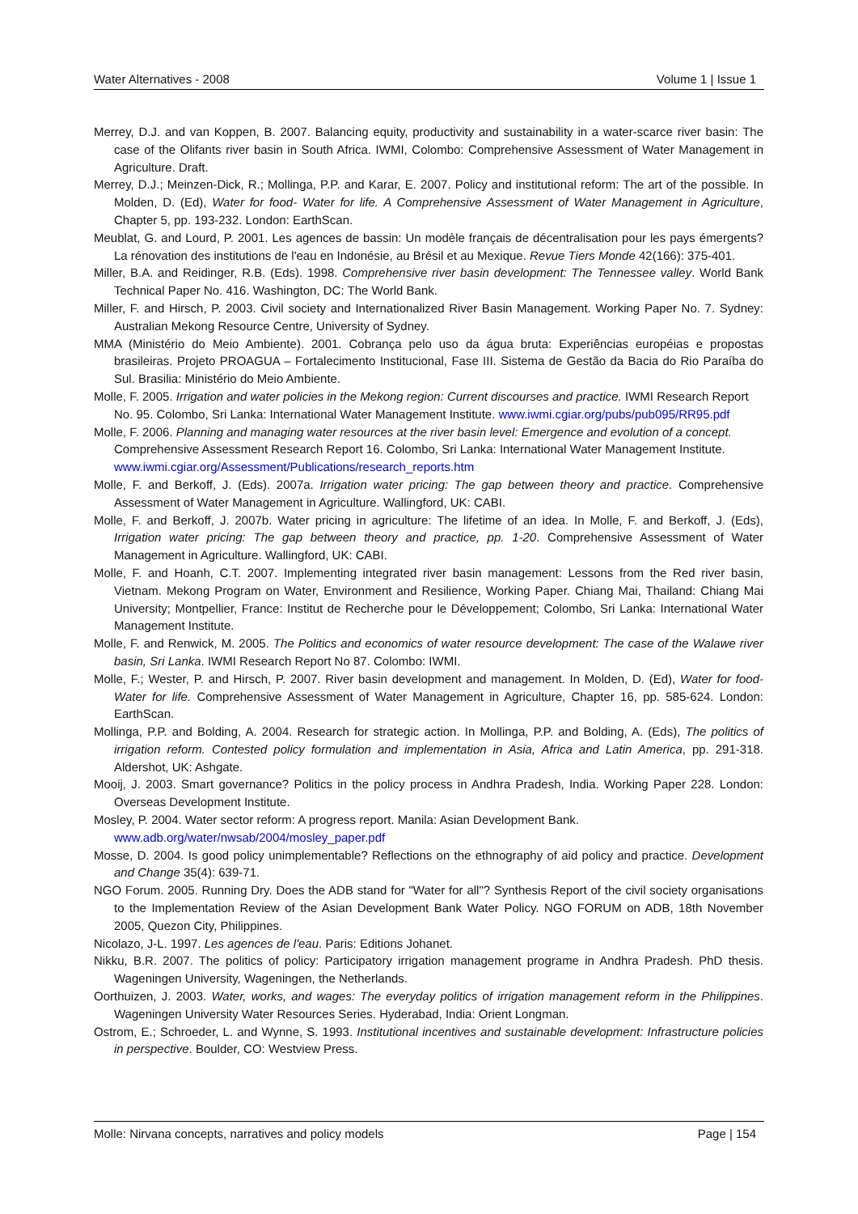Water Alternatives - 2008 Volume 1 | Issue 1
Merrey, D.J. and van Koppen, B. 2007. Balancing equity, productivity and sustainability in a water-scarce river basin: The case of the Olifants river basin in South Africa. IWMI, Colombo: Comprehensive Assessment of Water Management in Agriculture. Draft.
Merrey, D.J.; Meinzen-Dick, R.; Mollinga, P.P. and Karar, E. 2007. Policy and institutional reform: The art of the possible. In Molden, D. (Ed), Water for food- Water for life. A Comprehensive Assessment of Water Management in Agriculture, Chapter 5, pp. 193-232. London: EarthScan.
Meublat, G. and Lourd, P. 2001. Les agences de bassin: Un modèle français de décentralisation pour les pays émergents? La rénovation des institutions de l'eau en Indonésie, au Brésil et au Mexique. Revue Tiers Monde 42(166): 375-401.
Miller, B.A. and Reidinger, R.B. (Eds). 1998. Comprehensive river basin development: The Tennessee valley. World Bank Technical Paper No. 416. Washington, DC: The World Bank.
Miller, F. and Hirsch, P. 2003. Civil society and Internationalized River Basin Management. Working Paper No. 7. Sydney: Australian Mekong Resource Centre, University of Sydney.
MMA (Ministério do Meio Ambiente). 2001. Cobrança pelo uso da água bruta: Experiências européias e propostas brasileiras. Projeto PROAGUA – Fortalecimento Institucional, Fase III. Sistema de Gestão da Bacia do Rio Paraíba do Sul. Brasilia: Ministério do Meio Ambiente.
Molle, F. 2005. Irrigation and water policies in the Mekong region: Current discourses and practice. IWMI Research Report No. 95. Colombo, Sri Lanka: International Water Management Institute. www.iwmi.cgiar.org/pubs/pub095/RR95.pdf
Molle, F. 2006. Planning and managing water resources at the river basin level: Emergence and evolution of a concept. Comprehensive Assessment Research Report 16. Colombo, Sri Lanka: International Water Management Institute. www.iwmi.cgiar.org/Assessment/Publications/research_reports.htm
Molle, F. and Berkoff, J. (Eds). 2007a. Irrigation water pricing: The gap between theory and practice. Comprehensive Assessment of Water Management in Agriculture. Wallingford, UK: CABI.
Molle, F. and Berkoff, J. 2007b. Water pricing in agriculture: The lifetime of an idea. In Molle, F. and Berkoff, J. (Eds), Irrigation water pricing: The gap between theory and practice, pp. 1-20. Comprehensive Assessment of Water Management in Agriculture. Wallingford, UK: CABI.
Molle, F. and Hoanh, C.T. 2007. Implementing integrated river basin management: Lessons from the Red river basin, Vietnam. Mekong Program on Water, Environment and Resilience, Working Paper. Chiang Mai, Thailand: Chiang Mai University; Montpellier, France: Institut de Recherche pour le Développement; Colombo, Sri Lanka: International Water Management Institute.
Molle, F. and Renwick, M. 2005. The Politics and economics of water resource development: The case of the Walawe river basin, Sri Lanka. IWMI Research Report No 87. Colombo: IWMI.
Molle, F.; Wester, P. and Hirsch, P. 2007. River basin development and management. In Molden, D. (Ed), Water for food- Water for life. Comprehensive Assessment of Water Management in Agriculture, Chapter 16, pp. 585-624. London: EarthScan.
Mollinga, P.P. and Bolding, A. 2004. Research for strategic action. In Mollinga, P.P. and Bolding, A. (Eds), The politics of irrigation reform. Contested policy formulation and implementation in Asia, Africa and Latin America, pp. 291-318. Aldershot, UK: Ashgate.
Mooij, J. 2003. Smart governance? Politics in the policy process in Andhra Pradesh, India. Working Paper 228. London: Overseas Development Institute.
Mosley, P. 2004. Water sector reform: A progress report. Manila: Asian Development Bank. www.adb.org/water/nwsab/2004/mosley_paper.pdf
Mosse, D. 2004. Is good policy unimplementable? Reflections on the ethnography of aid policy and practice. Development and Change 35(4): 639-71.
NGO Forum. 2005. Running Dry. Does the ADB stand for "Water for all"? Synthesis Report of the civil society organisations to the Implementation Review of the Asian Development Bank Water Policy. NGO FORUM on ADB, 18th November 2005, Quezon City, Philippines.
Nicolazo, J-L. 1997. Les agences de l'eau. Paris: Editions Johanet.
Nikku, B.R. 2007. The politics of policy: Participatory irrigation management programe in Andhra Pradesh. PhD thesis. Wageningen University, Wageningen, the Netherlands.
Oorthuizen, J. 2003. Water, works, and wages: The everyday politics of irrigation management reform in the Philippines. Wageningen University Water Resources Series. Hyderabad, India: Orient Longman.
Ostrom, E.; Schroeder, L. and Wynne, S. 1993. Institutional incentives and sustainable development: Infrastructure policies in perspective. Boulder, CO: Westview Press.
Molle: Nirvana concepts, narratives and policy models Page | 154